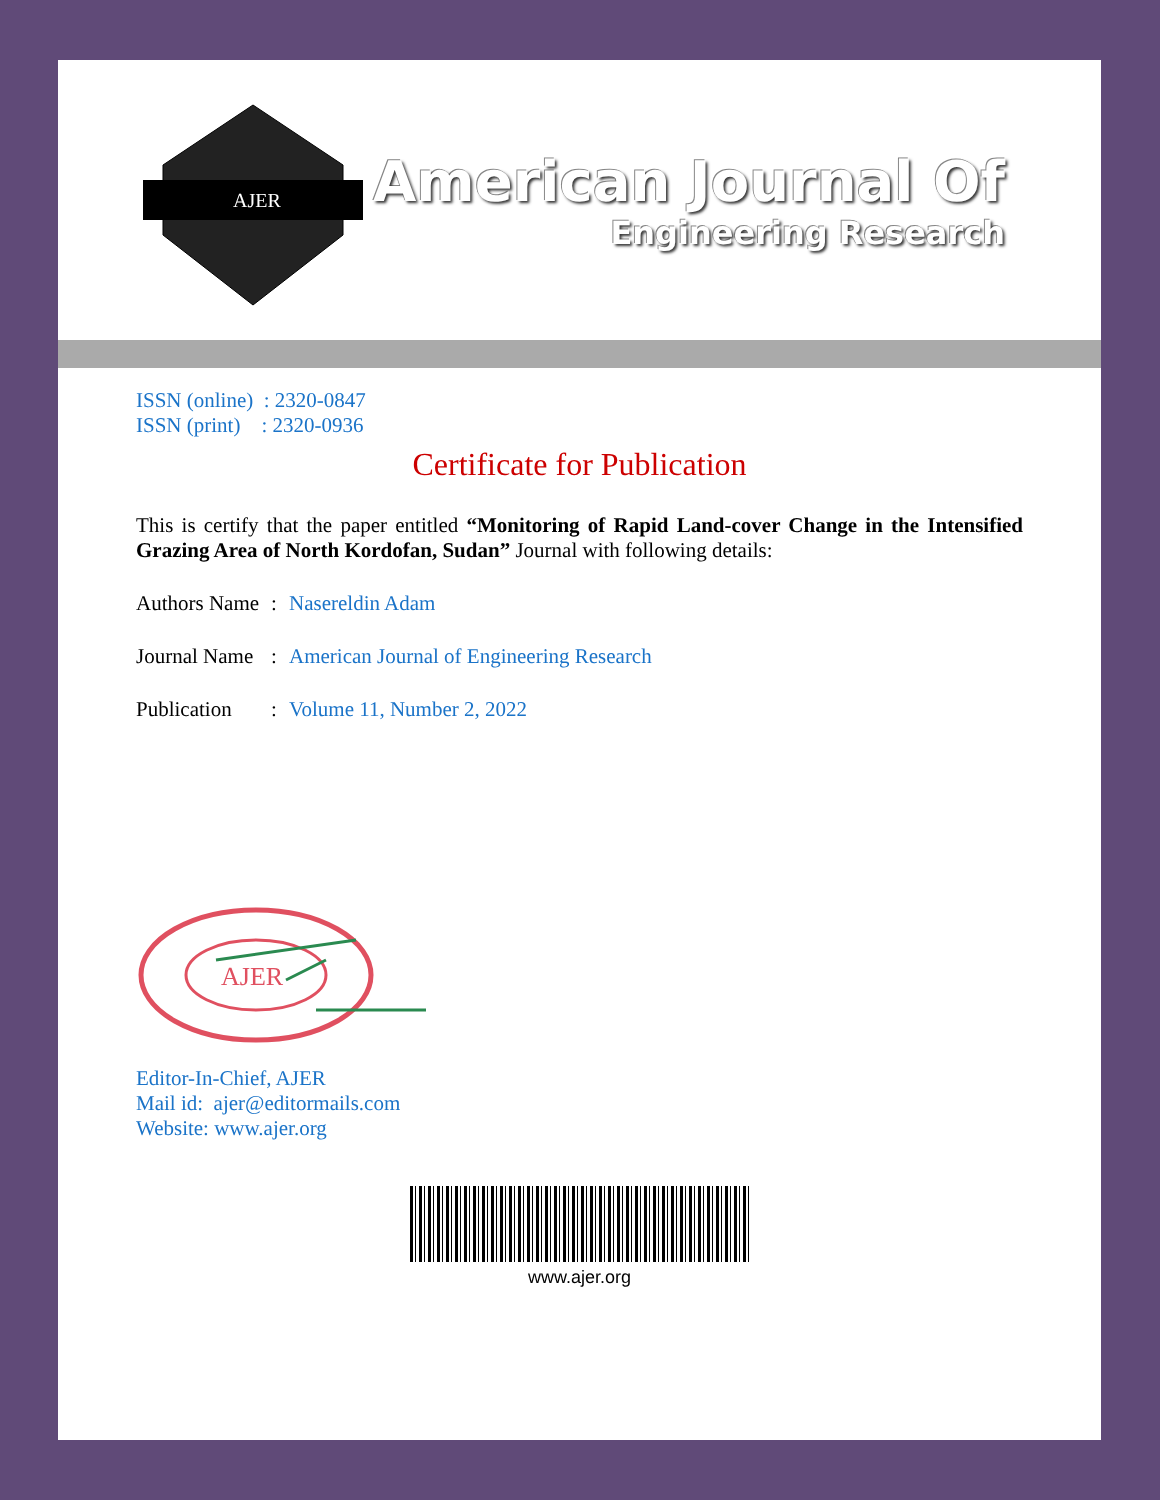AJER
American Journal Of
Engineering Research
ISSN (online) : 2320-0847
ISSN (print) : 2320-0936
Certificate for Publication
This is certify that the paper entitled “Monitoring of Rapid Land-cover Change in the Intensified Grazing Area of North Kordofan, Sudan” Journal with following details:
Authors Name: Nasereldin Adam
Journal Name: American Journal of Engineering Research
Publication: Volume 11, Number 2, 2022
AJER
Editor-In-Chief, AJER
Mail id: ajer@editormails.com
Website: www.ajer.org
www.ajer.org